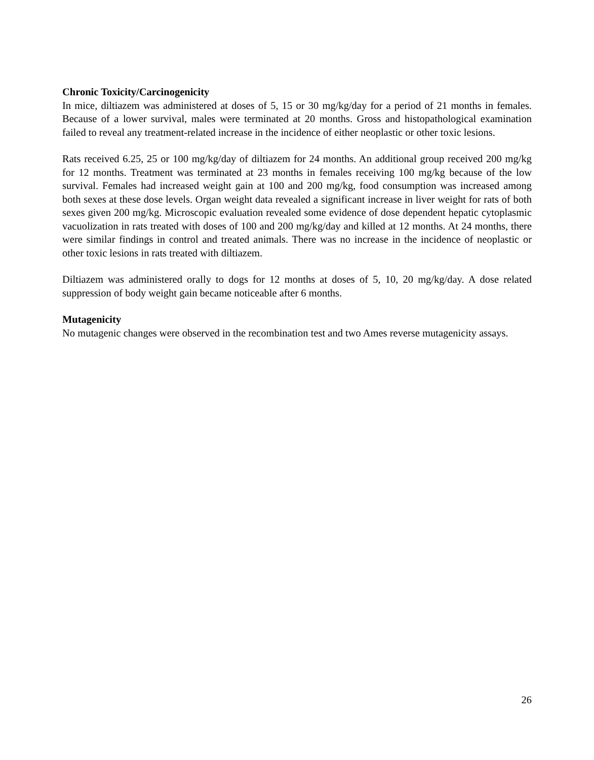Chronic Toxicity/Carcinogenicity
In mice, diltiazem was administered at doses of 5, 15 or 30 mg/kg/day for a period of 21 months in females. Because of a lower survival, males were terminated at 20 months. Gross and histopathological examination failed to reveal any treatment-related increase in the incidence of either neoplastic or other toxic lesions.
Rats received 6.25, 25 or 100 mg/kg/day of diltiazem for 24 months. An additional group received 200 mg/kg for 12 months. Treatment was terminated at 23 months in females receiving 100 mg/kg because of the low survival. Females had increased weight gain at 100 and 200 mg/kg, food consumption was increased among both sexes at these dose levels. Organ weight data revealed a significant increase in liver weight for rats of both sexes given 200 mg/kg. Microscopic evaluation revealed some evidence of dose dependent hepatic cytoplasmic vacuolization in rats treated with doses of 100 and 200 mg/kg/day and killed at 12 months. At 24 months, there were similar findings in control and treated animals. There was no increase in the incidence of neoplastic or other toxic lesions in rats treated with diltiazem.
Diltiazem was administered orally to dogs for 12 months at doses of 5, 10, 20 mg/kg/day. A dose related suppression of body weight gain became noticeable after 6 months.
Mutagenicity
No mutagenic changes were observed in the recombination test and two Ames reverse mutagenicity assays.
26